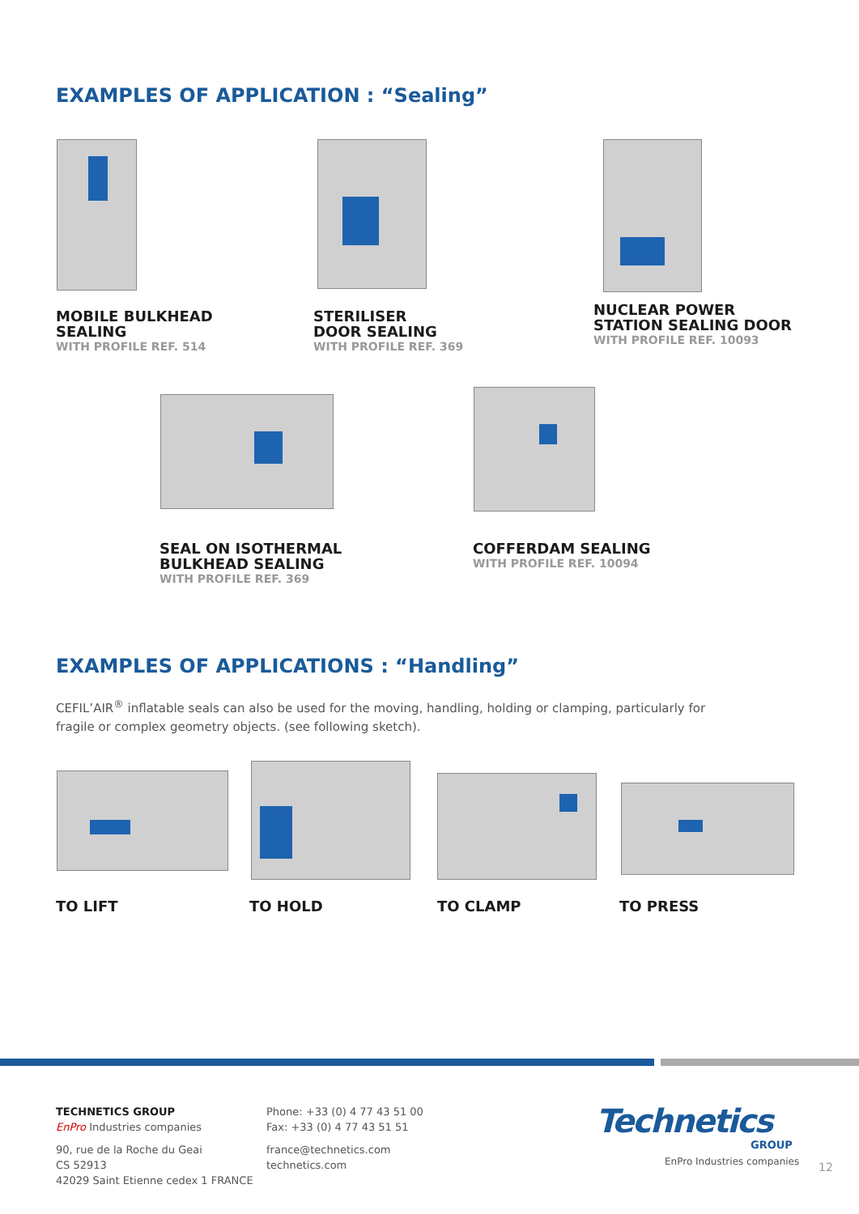EXAMPLES OF APPLICATION : “Sealing”
MOBILE BULKHEAD
SEALING
WITH PROFILE REF. 514
STERILISER
DOOR SEALING
WITH PROFILE REF. 369
NUCLEAR POWER
STATION SEALING DOOR
WITH PROFILE REF. 10093
SEAL ON ISOTHERMAL
BULKHEAD SEALING
WITH PROFILE REF. 369
COFFERDAM SEALING
WITH PROFILE REF. 10094
EXAMPLES OF APPLICATIONS : “Handling”
CEFIL’AIR<sup>®</sup> inflatable seals can also be used for the moving, handling, holding or clamping, particularly for fragile or complex geometry objects. (see following sketch).
TO LIFT TO HOLD TO CLAMP TO PRESS
TECHNETICS GROUP
EnPro Industries companies
90, rue de la Roche du Geai
CS 52913
42029 Saint Etienne cedex 1 FRANCE
Phone: +33 (0) 4 77 43 51 00
Fax: +33 (0) 4 77 43 51 51
france@technetics.com
technetics.com
Technetics
GROUP
EnPro Industries companies 12